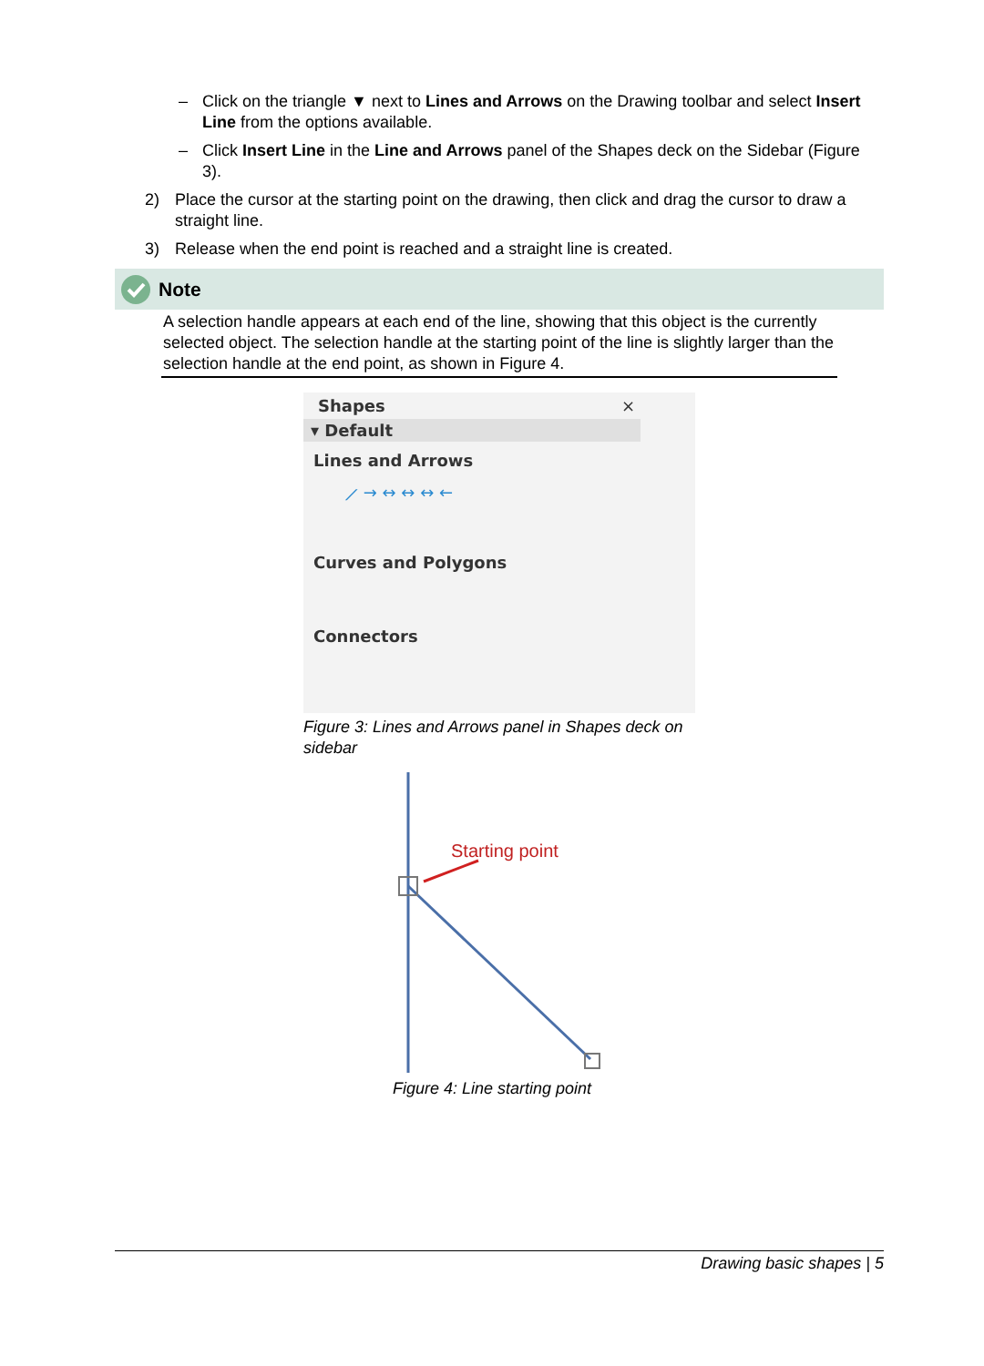– Click on the triangle ▼ next to Lines and Arrows on the Drawing toolbar and select Insert Line from the options available.
– Click Insert Line in the Line and Arrows panel of the Shapes deck on the Sidebar (Figure 3).
2) Place the cursor at the starting point on the drawing, then click and drag the cursor to draw a straight line.
3) Release when the end point is reached and a straight line is created.
Note
A selection handle appears at each end of the line, showing that this object is the currently selected object. The selection handle at the starting point of the line is slightly larger than the selection handle at the end point, as shown in Figure 4.
Shapes ×
▾ Default
Lines and Arrows
⟋ → ↔ ↔ ↔ ←
Curves and Polygons
Connectors
Figure 3: Lines and Arrows panel in Shapes deck on sidebar
Starting point
Figure 4: Line starting point
Drawing basic shapes | 5